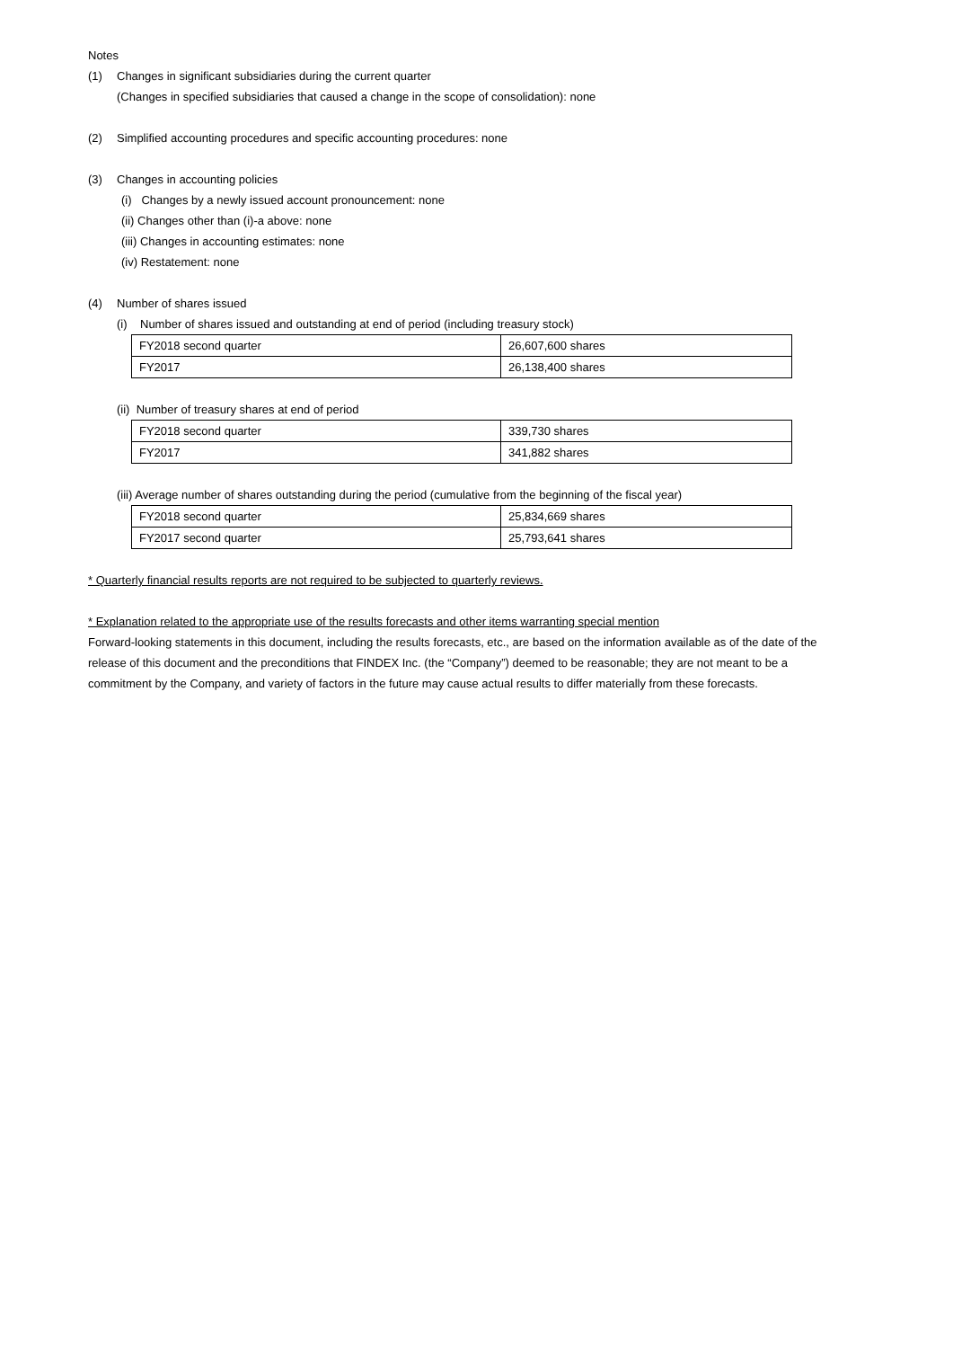Notes
(1) Changes in significant subsidiaries during the current quarter
(Changes in specified subsidiaries that caused a change in the scope of consolidation): none
(2) Simplified accounting procedures and specific accounting procedures: none
(3) Changes in accounting policies
(i) Changes by a newly issued account pronouncement: none
(ii) Changes other than (i)-a above: none
(iii) Changes in accounting estimates: none
(iv) Restatement: none
(4) Number of shares issued
(i) Number of shares issued and outstanding at end of period (including treasury stock)
| FY2018 second quarter | 26,607,600 shares |
| FY2017 | 26,138,400 shares |
(ii) Number of treasury shares at end of period
| FY2018 second quarter | 339,730 shares |
| FY2017 | 341,882 shares |
(iii) Average number of shares outstanding during the period (cumulative from the beginning of the fiscal year)
| FY2018 second quarter | 25,834,669 shares |
| FY2017 second quarter | 25,793,641 shares |
* Quarterly financial results reports are not required to be subjected to quarterly reviews.
* Explanation related to the appropriate use of the results forecasts and other items warranting special mention
Forward-looking statements in this document, including the results forecasts, etc., are based on the information available as of the date of the release of this document and the preconditions that FINDEX Inc. (the “Company”) deemed to be reasonable; they are not meant to be a commitment by the Company, and variety of factors in the future may cause actual results to differ materially from these forecasts.